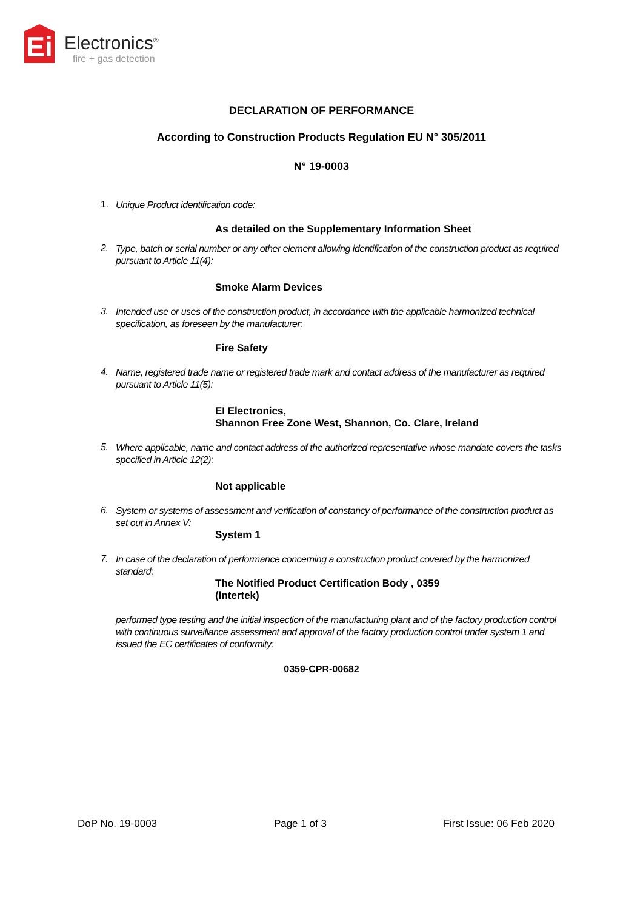Ei
Electronics<sup>®</sup>
fire + gas detection
DECLARATION OF PERFORMANCE
According to Construction Products Regulation EU N° 305/2011
N° 19-0003
1. Unique Product identification code:
As detailed on the Supplementary Information Sheet
2. Type, batch or serial number or any other element allowing identification of the construction product as required pursuant to Article 11(4):
Smoke Alarm Devices
3. Intended use or uses of the construction product, in accordance with the applicable harmonized technical specification, as foreseen by the manufacturer:
Fire Safety
4. Name, registered trade name or registered trade mark and contact address of the manufacturer as required pursuant to Article 11(5):
EI Electronics,
Shannon Free Zone West, Shannon, Co. Clare, Ireland
5. Where applicable, name and contact address of the authorized representative whose mandate covers the tasks specified in Article 12(2):
Not applicable
6. System or systems of assessment and verification of constancy of performance of the construction product as set out in Annex V:
System 1
7. In case of the declaration of performance concerning a construction product covered by the harmonized standard:
The Notified Product Certification Body , 0359
(Intertek)
performed type testing and the initial inspection of the manufacturing plant and of the factory production control with continuous surveillance assessment and approval of the factory production control under system 1 and issued the EC certificates of conformity:
0359-CPR-00682
DoP No. 19-0003 Page 1 of 3 First Issue: 06 Feb 2020